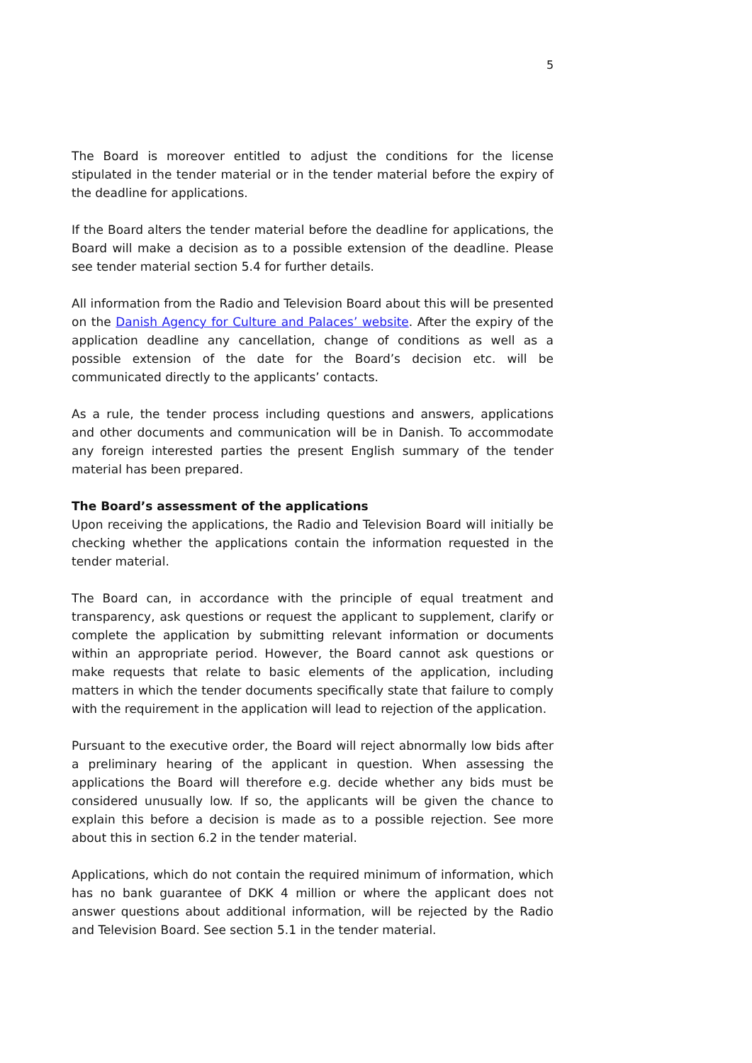5
The Board is moreover entitled to adjust the conditions for the license stipulated in the tender material or in the tender material before the expiry of the deadline for applications.
If the Board alters the tender material before the deadline for applications, the Board will make a decision as to a possible extension of the deadline. Please see tender material section 5.4 for further details.
All information from the Radio and Television Board about this will be presented on the Danish Agency for Culture and Palaces’ website. After the expiry of the application deadline any cancellation, change of conditions as well as a possible extension of the date for the Board’s decision etc. will be communicated directly to the applicants’ contacts.
As a rule, the tender process including questions and answers, applications and other documents and communication will be in Danish. To accommodate any foreign interested parties the present English summary of the tender material has been prepared.
The Board’s assessment of the applications
Upon receiving the applications, the Radio and Television Board will initially be checking whether the applications contain the information requested in the tender material.
The Board can, in accordance with the principle of equal treatment and transparency, ask questions or request the applicant to supplement, clarify or complete the application by submitting relevant information or documents within an appropriate period. However, the Board cannot ask questions or make requests that relate to basic elements of the application, including matters in which the tender documents specifically state that failure to comply with the requirement in the application will lead to rejection of the application.
Pursuant to the executive order, the Board will reject abnormally low bids after a preliminary hearing of the applicant in question. When assessing the applications the Board will therefore e.g. decide whether any bids must be considered unusually low. If so, the applicants will be given the chance to explain this before a decision is made as to a possible rejection. See more about this in section 6.2 in the tender material.
Applications, which do not contain the required minimum of information, which has no bank guarantee of DKK 4 million or where the applicant does not answer questions about additional information, will be rejected by the Radio and Television Board. See section 5.1 in the tender material.